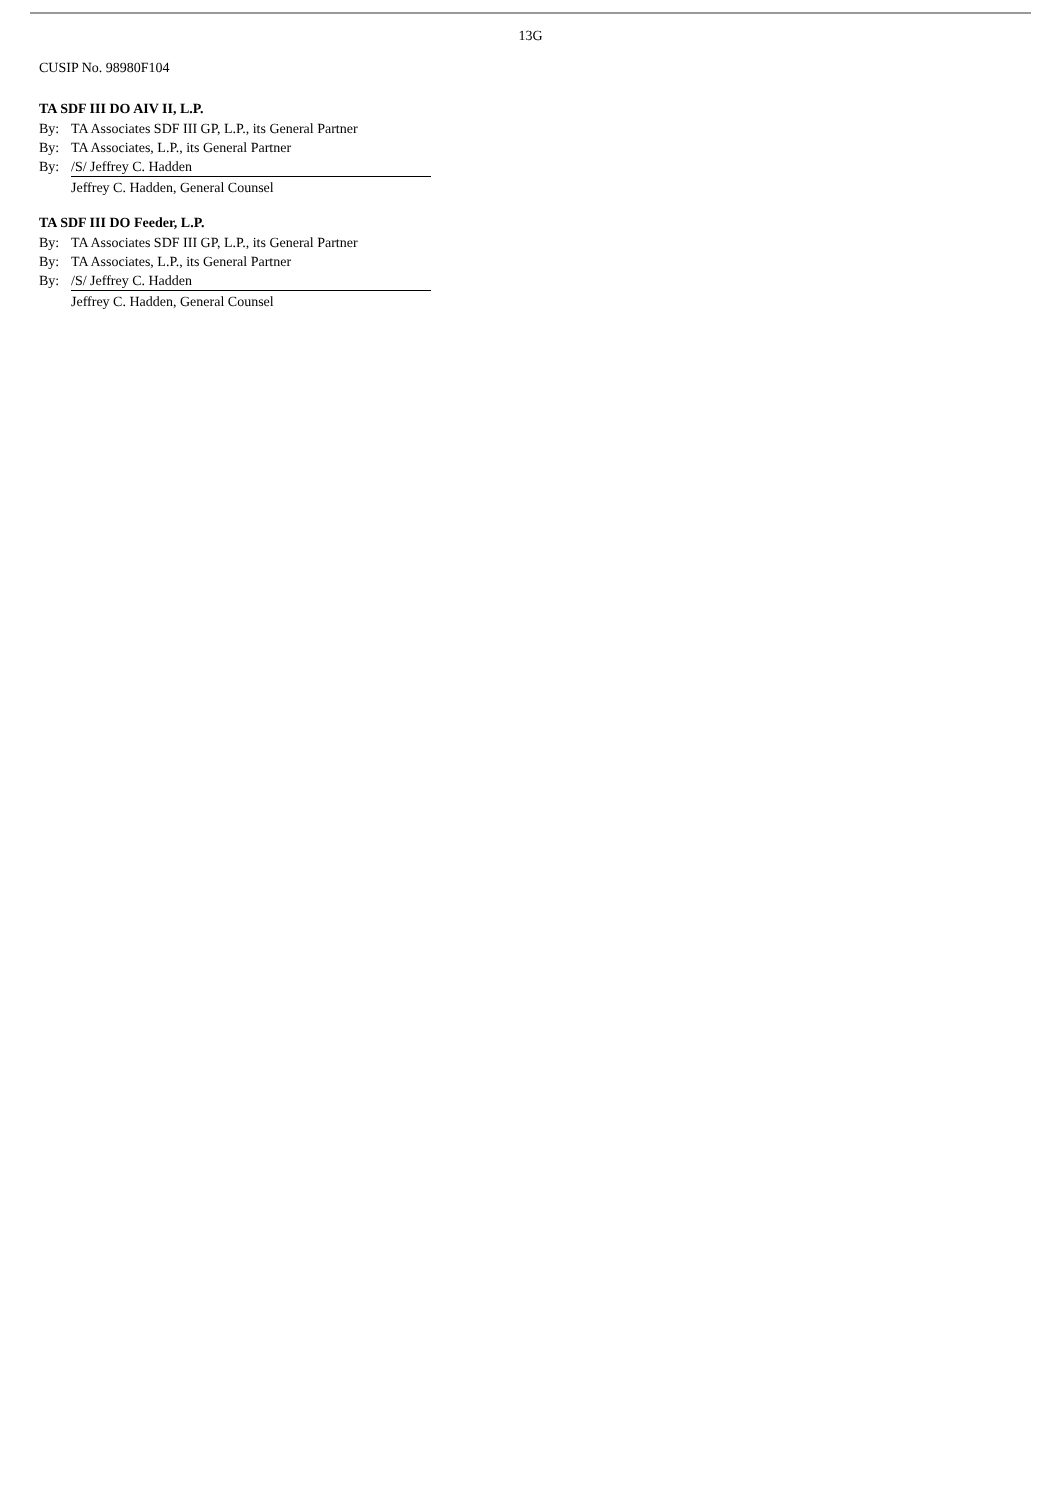13G
CUSIP No. 98980F104
TA SDF III DO AIV II, L.P.
By: TA Associates SDF III GP, L.P., its General Partner
By: TA Associates, L.P., its General Partner
By: /S/ Jeffrey C. Hadden
Jeffrey C. Hadden, General Counsel
TA SDF III DO Feeder, L.P.
By: TA Associates SDF III GP, L.P., its General Partner
By: TA Associates, L.P., its General Partner
By: /S/ Jeffrey C. Hadden
Jeffrey C. Hadden, General Counsel